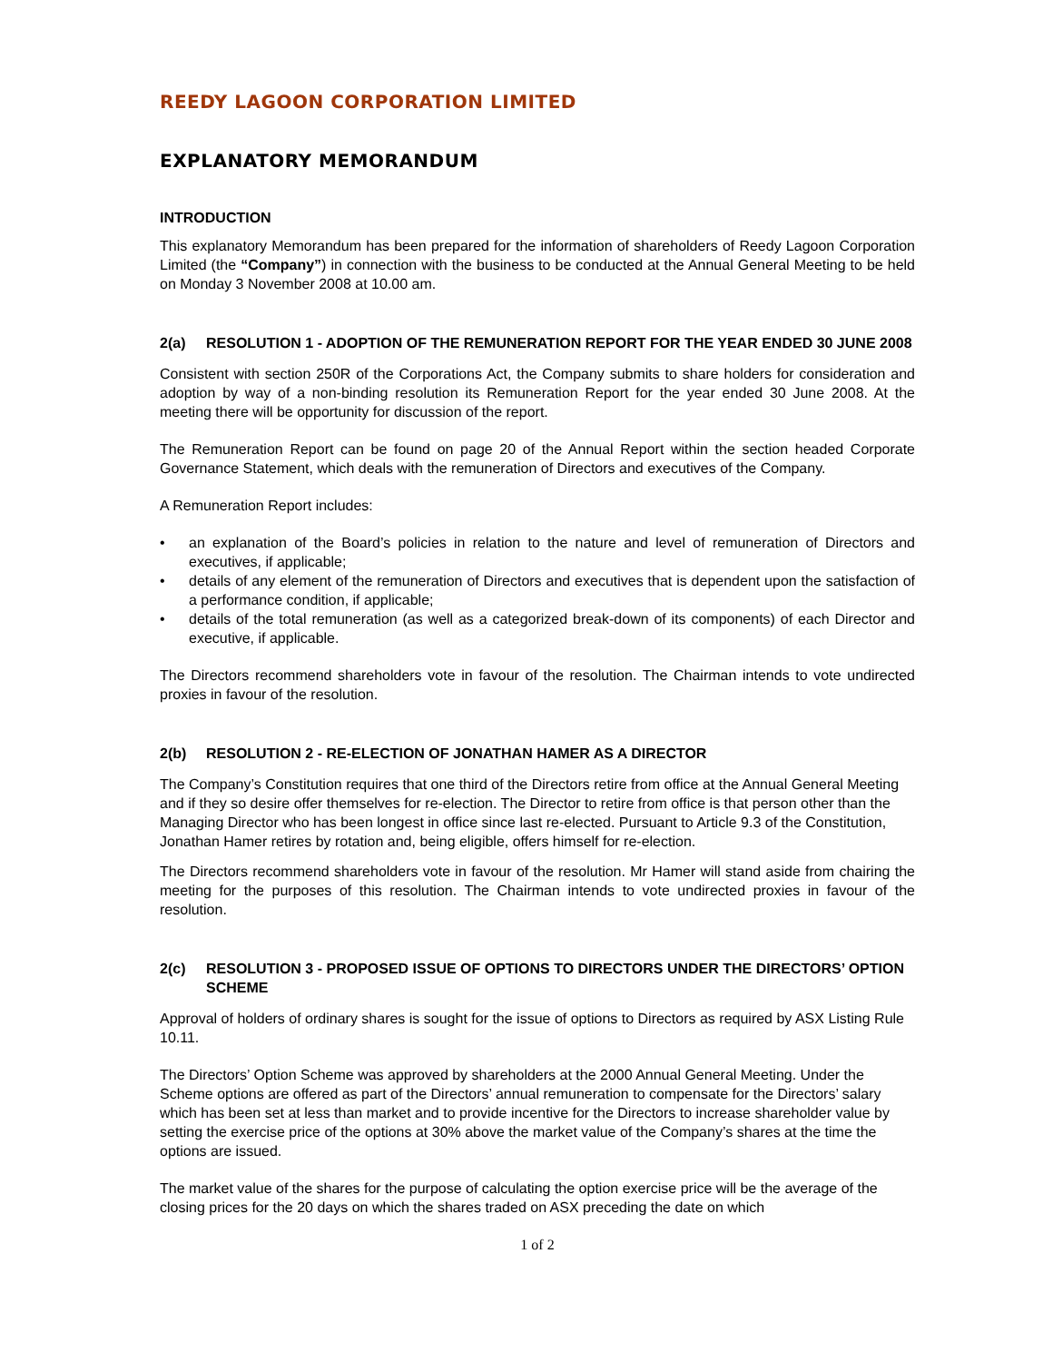REEDY LAGOON CORPORATION LIMITED
EXPLANATORY MEMORANDUM
INTRODUCTION
This explanatory Memorandum has been prepared for the information of shareholders of Reedy Lagoon Corporation Limited (the “Company”) in connection with the business to be conducted at the Annual General Meeting to be held on Monday 3 November 2008 at 10.00 am.
2(a) RESOLUTION 1 - ADOPTION OF THE REMUNERATION REPORT FOR THE YEAR ENDED 30 JUNE 2008
Consistent with section 250R of the Corporations Act, the Company submits to share holders for consideration and adoption by way of a non-binding resolution its Remuneration Report for the year ended 30 June 2008. At the meeting there will be opportunity for discussion of the report.
The Remuneration Report can be found on page 20 of the Annual Report within the section headed Corporate Governance Statement, which deals with the remuneration of Directors and executives of the Company.
A Remuneration Report includes:
• an explanation of the Board’s policies in relation to the nature and level of remuneration of Directors and executives, if applicable;
• details of any element of the remuneration of Directors and executives that is dependent upon the satisfaction of a performance condition, if applicable;
• details of the total remuneration (as well as a categorized break-down of its components) of each Director and executive, if applicable.
The Directors recommend shareholders vote in favour of the resolution. The Chairman intends to vote undirected proxies in favour of the resolution.
2(b) RESOLUTION 2 - RE-ELECTION OF JONATHAN HAMER AS A DIRECTOR
The Company’s Constitution requires that one third of the Directors retire from office at the Annual General Meeting and if they so desire offer themselves for re-election. The Director to retire from office is that person other than the Managing Director who has been longest in office since last re-elected. Pursuant to Article 9.3 of the Constitution, Jonathan Hamer retires by rotation and, being eligible, offers himself for re-election.
The Directors recommend shareholders vote in favour of the resolution. Mr Hamer will stand aside from chairing the meeting for the purposes of this resolution. The Chairman intends to vote undirected proxies in favour of the resolution.
2(c) RESOLUTION 3 - PROPOSED ISSUE OF OPTIONS TO DIRECTORS UNDER THE DIRECTORS’ OPTION SCHEME
Approval of holders of ordinary shares is sought for the issue of options to Directors as required by ASX Listing Rule 10.11.
The Directors’ Option Scheme was approved by shareholders at the 2000 Annual General Meeting. Under the Scheme options are offered as part of the Directors’ annual remuneration to compensate for the Directors’ salary which has been set at less than market and to provide incentive for the Directors to increase shareholder value by setting the exercise price of the options at 30% above the market value of the Company’s shares at the time the options are issued.
The market value of the shares for the purpose of calculating the option exercise price will be the average of the closing prices for the 20 days on which the shares traded on ASX preceding the date on which
1 of 2